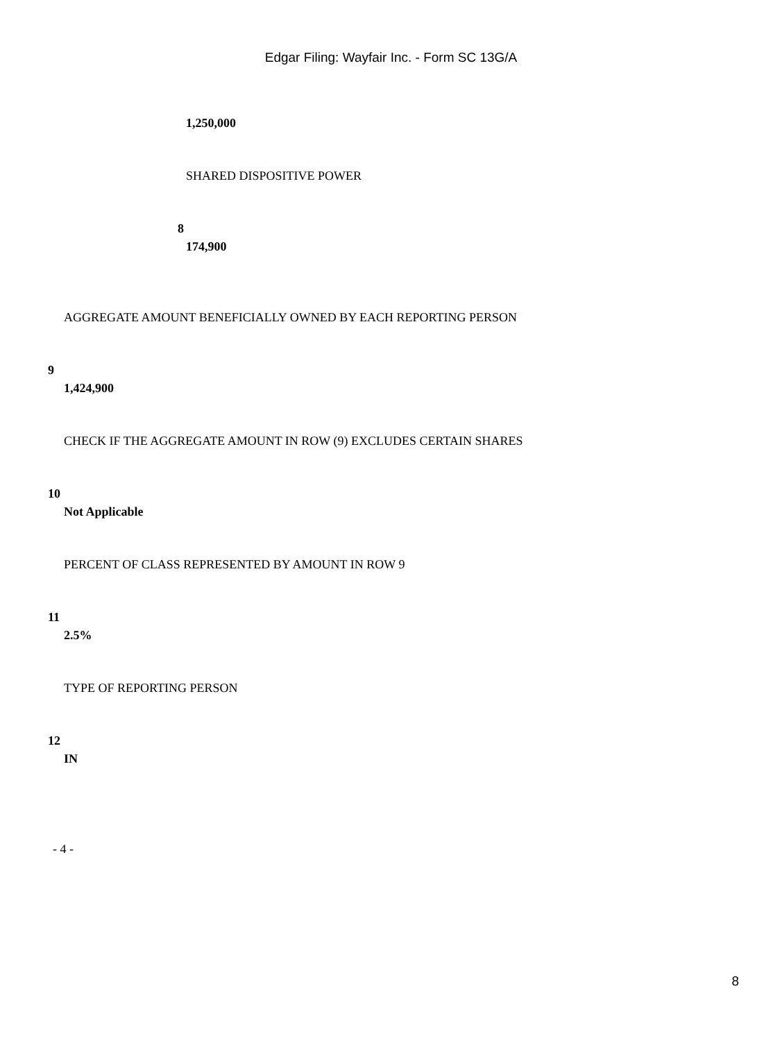Edgar Filing: Wayfair Inc. - Form SC 13G/A
1,250,000
SHARED DISPOSITIVE POWER
8
174,900
AGGREGATE AMOUNT BENEFICIALLY OWNED BY EACH REPORTING PERSON
9
1,424,900
CHECK IF THE AGGREGATE AMOUNT IN ROW (9) EXCLUDES CERTAIN SHARES
10
Not Applicable
PERCENT OF CLASS REPRESENTED BY AMOUNT IN ROW 9
11
2.5%
TYPE OF REPORTING PERSON
12
IN
- 4 -
8